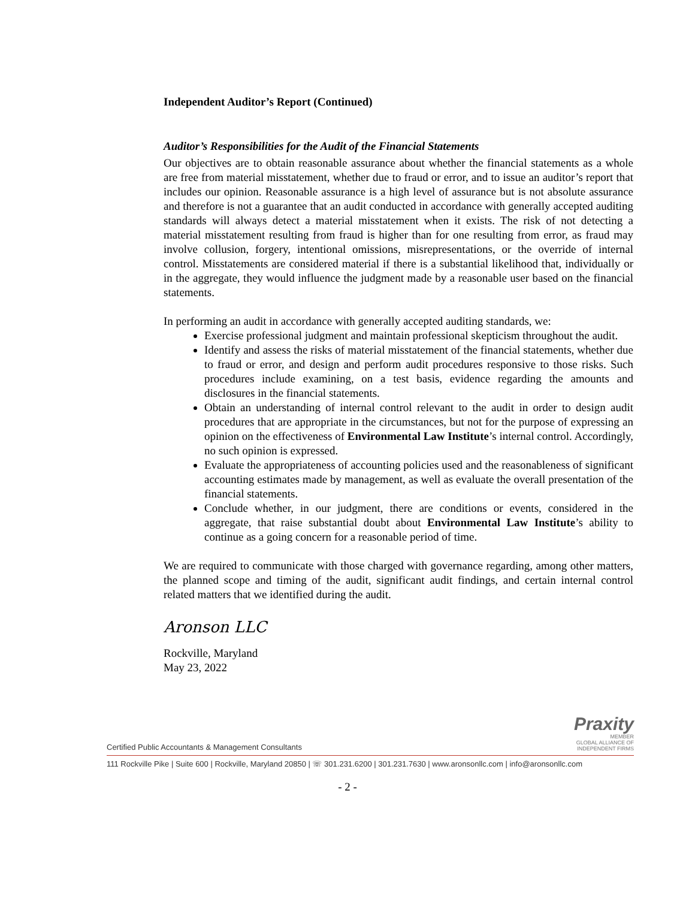Independent Auditor’s Report (Continued)
Auditor’s Responsibilities for the Audit of the Financial Statements
Our objectives are to obtain reasonable assurance about whether the financial statements as a whole are free from material misstatement, whether due to fraud or error, and to issue an auditor’s report that includes our opinion. Reasonable assurance is a high level of assurance but is not absolute assurance and therefore is not a guarantee that an audit conducted in accordance with generally accepted auditing standards will always detect a material misstatement when it exists. The risk of not detecting a material misstatement resulting from fraud is higher than for one resulting from error, as fraud may involve collusion, forgery, intentional omissions, misrepresentations, or the override of internal control. Misstatements are considered material if there is a substantial likelihood that, individually or in the aggregate, they would influence the judgment made by a reasonable user based on the financial statements.
In performing an audit in accordance with generally accepted auditing standards, we:
Exercise professional judgment and maintain professional skepticism throughout the audit.
Identify and assess the risks of material misstatement of the financial statements, whether due to fraud or error, and design and perform audit procedures responsive to those risks. Such procedures include examining, on a test basis, evidence regarding the amounts and disclosures in the financial statements.
Obtain an understanding of internal control relevant to the audit in order to design audit procedures that are appropriate in the circumstances, but not for the purpose of expressing an opinion on the effectiveness of Environmental Law Institute’s internal control. Accordingly, no such opinion is expressed.
Evaluate the appropriateness of accounting policies used and the reasonableness of significant accounting estimates made by management, as well as evaluate the overall presentation of the financial statements.
Conclude whether, in our judgment, there are conditions or events, considered in the aggregate, that raise substantial doubt about Environmental Law Institute’s ability to continue as a going concern for a reasonable period of time.
We are required to communicate with those charged with governance regarding, among other matters, the planned scope and timing of the audit, significant audit findings, and certain internal control related matters that we identified during the audit.
Aronson LLC
Rockville, Maryland
May 23, 2022
Certified Public Accountants & Management Consultants Praxity
MEMBER
GLOBAL ALLIANCE OF
INDEPENDENT FIRMS
111 Rockville Pike | Suite 600 | Rockville, Maryland 20850 | ☏ 301.231.6200 | 301.231.7630 | www.aronsonllc.com | info@aronsonllc.com
- 2 -